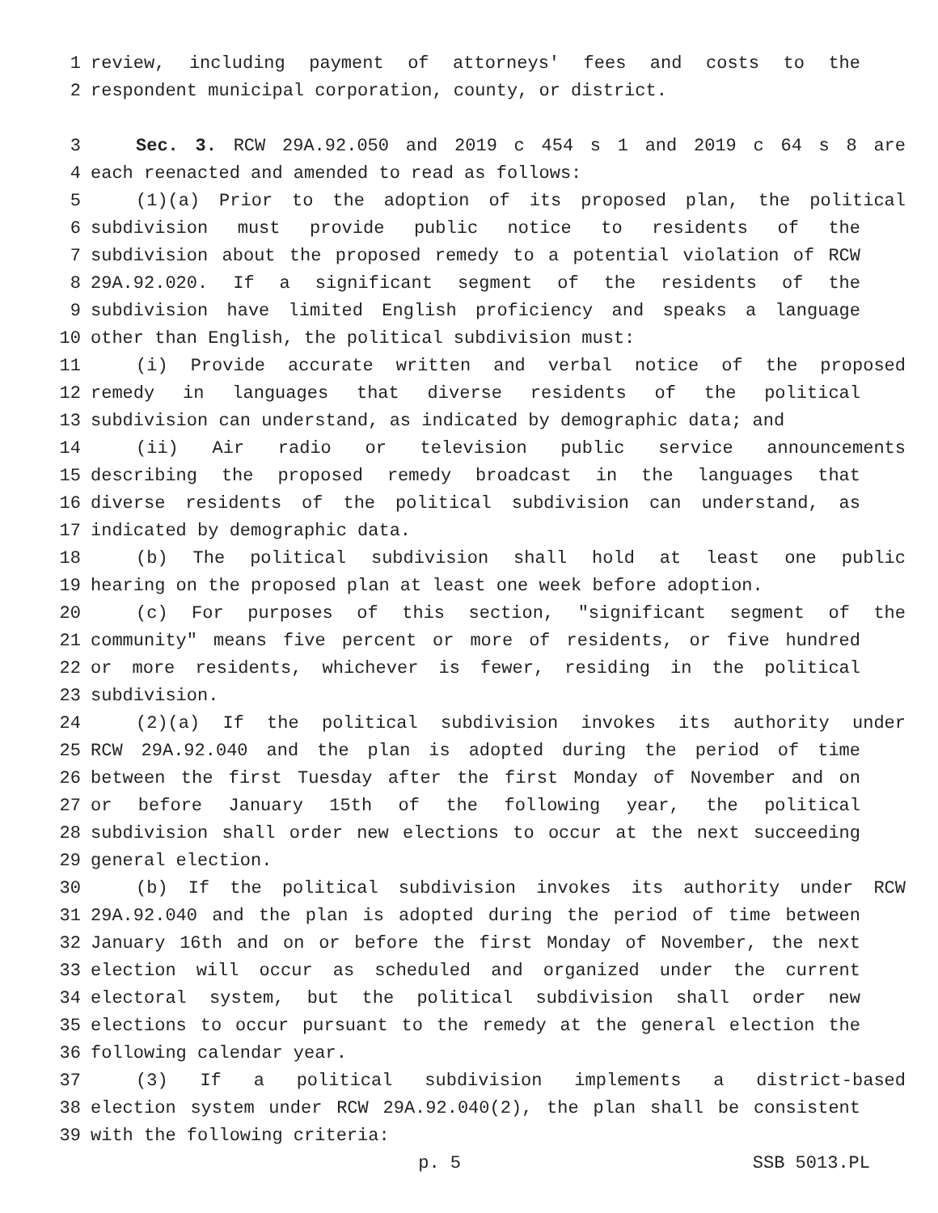1 review, including payment of attorneys' fees and costs to the
2 respondent municipal corporation, county, or district.
3 Sec. 3. RCW 29A.92.050 and 2019 c 454 s 1 and 2019 c 64 s 8 are
4 each reenacted and amended to read as follows:
5 (1)(a) Prior to the adoption of its proposed plan, the political
6 subdivision must provide public notice to residents of the
7 subdivision about the proposed remedy to a potential violation of RCW
8 29A.92.020. If a significant segment of the residents of the
9 subdivision have limited English proficiency and speaks a language
10 other than English, the political subdivision must:
11 (i) Provide accurate written and verbal notice of the proposed
12 remedy in languages that diverse residents of the political
13 subdivision can understand, as indicated by demographic data; and
14 (ii) Air radio or television public service announcements
15 describing the proposed remedy broadcast in the languages that
16 diverse residents of the political subdivision can understand, as
17 indicated by demographic data.
18 (b) The political subdivision shall hold at least one public
19 hearing on the proposed plan at least one week before adoption.
20 (c) For purposes of this section, "significant segment of the
21 community" means five percent or more of residents, or five hundred
22 or more residents, whichever is fewer, residing in the political
23 subdivision.
24 (2)(a) If the political subdivision invokes its authority under
25 RCW 29A.92.040 and the plan is adopted during the period of time
26 between the first Tuesday after the first Monday of November and on
27 or before January 15th of the following year, the political
28 subdivision shall order new elections to occur at the next succeeding
29 general election.
30 (b) If the political subdivision invokes its authority under RCW
31 29A.92.040 and the plan is adopted during the period of time between
32 January 16th and on or before the first Monday of November, the next
33 election will occur as scheduled and organized under the current
34 electoral system, but the political subdivision shall order new
35 elections to occur pursuant to the remedy at the general election the
36 following calendar year.
37 (3) If a political subdivision implements a district-based
38 election system under RCW 29A.92.040(2), the plan shall be consistent
39 with the following criteria:
p. 5 SSB 5013.PL